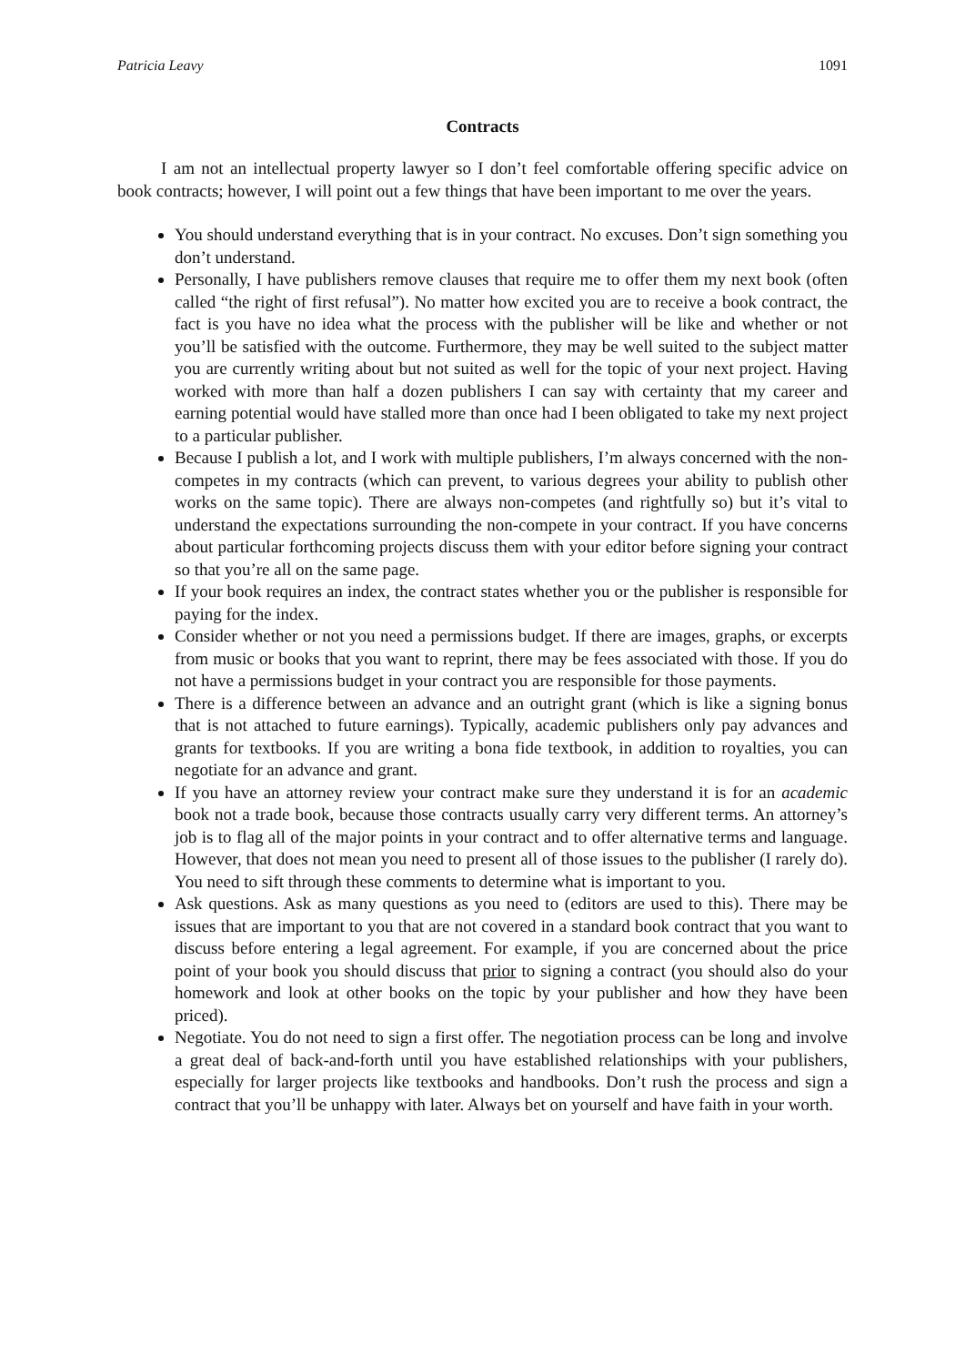Patricia Leavy 1091
Contracts
I am not an intellectual property lawyer so I don’t feel comfortable offering specific advice on book contracts; however, I will point out a few things that have been important to me over the years.
You should understand everything that is in your contract. No excuses. Don’t sign something you don’t understand.
Personally, I have publishers remove clauses that require me to offer them my next book (often called “the right of first refusal”). No matter how excited you are to receive a book contract, the fact is you have no idea what the process with the publisher will be like and whether or not you’ll be satisfied with the outcome. Furthermore, they may be well suited to the subject matter you are currently writing about but not suited as well for the topic of your next project. Having worked with more than half a dozen publishers I can say with certainty that my career and earning potential would have stalled more than once had I been obligated to take my next project to a particular publisher.
Because I publish a lot, and I work with multiple publishers, I’m always concerned with the non-competes in my contracts (which can prevent, to various degrees your ability to publish other works on the same topic). There are always non-competes (and rightfully so) but it’s vital to understand the expectations surrounding the non-compete in your contract. If you have concerns about particular forthcoming projects discuss them with your editor before signing your contract so that you’re all on the same page.
If your book requires an index, the contract states whether you or the publisher is responsible for paying for the index.
Consider whether or not you need a permissions budget. If there are images, graphs, or excerpts from music or books that you want to reprint, there may be fees associated with those. If you do not have a permissions budget in your contract you are responsible for those payments.
There is a difference between an advance and an outright grant (which is like a signing bonus that is not attached to future earnings). Typically, academic publishers only pay advances and grants for textbooks. If you are writing a bona fide textbook, in addition to royalties, you can negotiate for an advance and grant.
If you have an attorney review your contract make sure they understand it is for an academic book not a trade book, because those contracts usually carry very different terms. An attorney’s job is to flag all of the major points in your contract and to offer alternative terms and language. However, that does not mean you need to present all of those issues to the publisher (I rarely do). You need to sift through these comments to determine what is important to you.
Ask questions. Ask as many questions as you need to (editors are used to this). There may be issues that are important to you that are not covered in a standard book contract that you want to discuss before entering a legal agreement. For example, if you are concerned about the price point of your book you should discuss that prior to signing a contract (you should also do your homework and look at other books on the topic by your publisher and how they have been priced).
Negotiate. You do not need to sign a first offer. The negotiation process can be long and involve a great deal of back-and-forth until you have established relationships with your publishers, especially for larger projects like textbooks and handbooks. Don’t rush the process and sign a contract that you’ll be unhappy with later. Always bet on yourself and have faith in your worth.